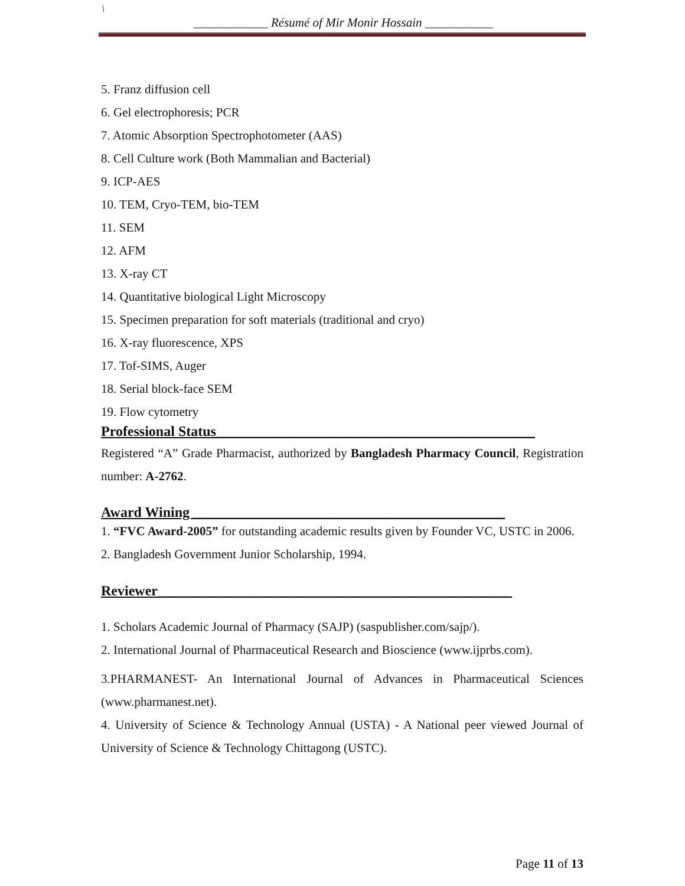\
____________ Résumé of Mir Monir Hossain ___________
5. Franz diffusion cell
6. Gel electrophoresis; PCR
7. Atomic Absorption Spectrophotometer (AAS)
8. Cell Culture work (Both Mammalian and Bacterial)
9. ICP-AES
10. TEM, Cryo-TEM, bio-TEM
11. SEM
12. AFM
13. X-ray CT
14. Quantitative biological Light Microscopy
15. Specimen preparation for soft materials (traditional and cryo)
16. X-ray fluorescence, XPS
17. Tof-SIMS, Auger
18. Serial block-face SEM
19. Flow cytometry
Professional Status_____________________________________________
Registered “A” Grade Pharmacist, authorized by Bangladesh Pharmacy Council, Registration number: A-2762.
Award Wining ____________________________________________
1. “FVC Award-2005” for outstanding academic results given by Founder VC, USTC in 2006.
2. Bangladesh Government Junior Scholarship, 1994.
Reviewer__________________________________________________
1. Scholars Academic Journal of Pharmacy (SAJP) (saspublisher.com/sajp/).
2. International Journal of Pharmaceutical Research and Bioscience (www.ijprbs.com).
3.PHARMANEST- An International Journal of Advances in Pharmaceutical Sciences (www.pharmanest.net).
4. University of Science & Technology Annual (USTA) - A National peer viewed Journal of University of Science & Technology Chittagong (USTC).
Page 11 of 13